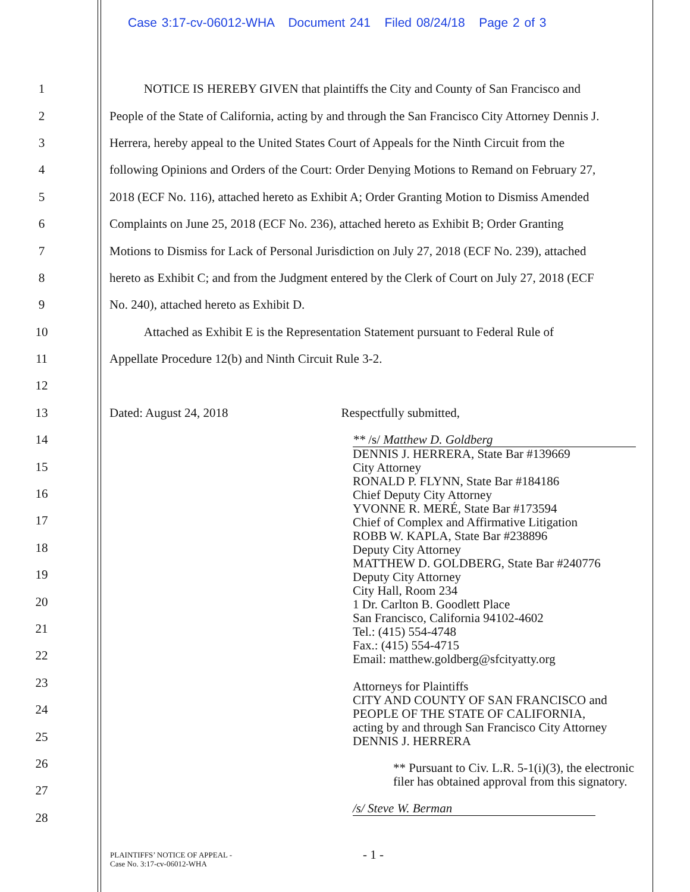Case 3:17-cv-06012-WHA Document 241 Filed 08/24/18 Page 2 of 3
1 NOTICE IS HEREBY GIVEN that plaintiffs the City and County of San Francisco and
2 People of the State of California, acting by and through the San Francisco City Attorney Dennis J.
3 Herrera, hereby appeal to the United States Court of Appeals for the Ninth Circuit from the
4 following Opinions and Orders of the Court: Order Denying Motions to Remand on February 27,
5 2018 (ECF No. 116), attached hereto as Exhibit A; Order Granting Motion to Dismiss Amended
6 Complaints on June 25, 2018 (ECF No. 236), attached hereto as Exhibit B; Order Granting
7 Motions to Dismiss for Lack of Personal Jurisdiction on July 27, 2018 (ECF No. 239), attached
8 hereto as Exhibit C; and from the Judgment entered by the Clerk of Court on July 27, 2018 (ECF
9 No. 240), attached hereto as Exhibit D.
10 Attached as Exhibit E is the Representation Statement pursuant to Federal Rule of
11 Appellate Procedure 12(b) and Ninth Circuit Rule 3-2.
12
13 Dated: August 24, 2018 Respectfully submitted,
14
15
16
17
18
19
20
21
22
23
24
25
26
27
28
** /s/ Matthew D. Goldberg
DENNIS J. HERRERA, State Bar #139669
City Attorney
RONALD P. FLYNN, State Bar #184186
Chief Deputy City Attorney
YVONNE R. MERÉ, State Bar #173594
Chief of Complex and Affirmative Litigation
ROBB W. KAPLA, State Bar #238896
Deputy City Attorney
MATTHEW D. GOLDBERG, State Bar #240776
Deputy City Attorney
City Hall, Room 234
1 Dr. Carlton B. Goodlett Place
San Francisco, California 94102-4602
Tel.: (415) 554-4748
Fax.: (415) 554-4715
Email: matthew.goldberg@sfcityatty.org
Attorneys for Plaintiffs
CITY AND COUNTY OF SAN FRANCISCO and
PEOPLE OF THE STATE OF CALIFORNIA,
acting by and through San Francisco City Attorney
DENNIS J. HERRERA
** Pursuant to Civ. L.R. 5-1(i)(3), the electronic filer has obtained approval from this signatory.
/s/ Steve W. Berman
PLAINTIFFS’ NOTICE OF APPEAL -
Case No. 3:17-cv-06012-WHA
- 1 -